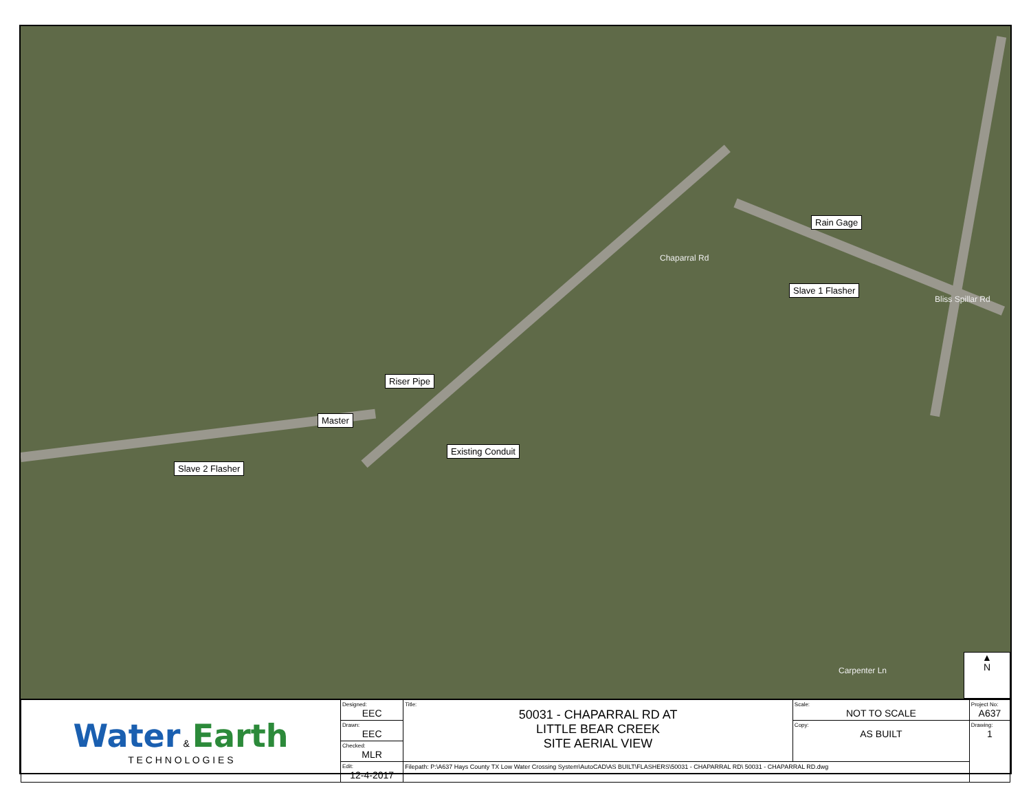Chaparral Rd
Bliss Spillar Rd
Carpenter Ln
Rain Gage
Slave 1 Flasher
Riser Pipe
Master
Existing Conduit
Slave 2 Flasher
▲
N
| Water & Earth T E C H N O L O G I E S | Designed: EEC | Title: 50031 - CHAPARRAL RD AT LITTLE BEAR CREEK SITE AERIAL VIEW | Scale: NOT TO SCALE | Project No: A637 |
| | Drawn: EEC | | Copy: AS BUILT | Drawing: 1 |
| | Checked: MLR | | | |
| | Edit: 12-4-2017 | Filepath: P:\A637 Hays County TX Low Water Crossing System\AutoCAD\AS BUILT\FLASHERS\50031 - CHAPARRAL RD\ 50031 - CHAPARRAL RD.dwg | | |